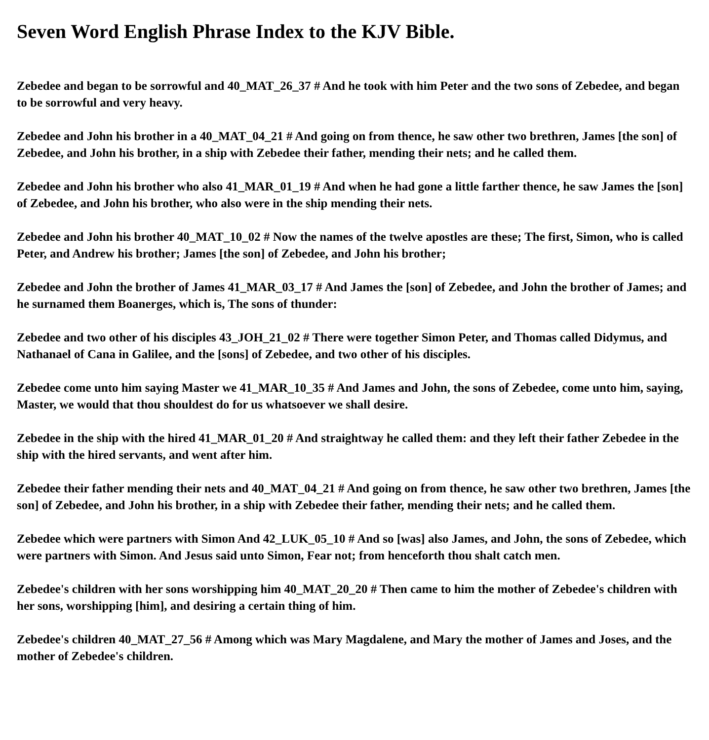Seven Word English Phrase Index to the KJV Bible.
Zebedee and began to be sorrowful and 40_MAT_26_37 # And he took with him Peter and the two sons of Zebedee, and began to be sorrowful and very heavy.
Zebedee and John his brother in a 40_MAT_04_21 # And going on from thence, he saw other two brethren, James [the son] of Zebedee, and John his brother, in a ship with Zebedee their father, mending their nets; and he called them.
Zebedee and John his brother who also 41_MAR_01_19 # And when he had gone a little farther thence, he saw James the [son] of Zebedee, and John his brother, who also were in the ship mending their nets.
Zebedee and John his brother 40_MAT_10_02 # Now the names of the twelve apostles are these; The first, Simon, who is called Peter, and Andrew his brother; James [the son] of Zebedee, and John his brother;
Zebedee and John the brother of James 41_MAR_03_17 # And James the [son] of Zebedee, and John the brother of James; and he surnamed them Boanerges, which is, The sons of thunder:
Zebedee and two other of his disciples 43_JOH_21_02 # There were together Simon Peter, and Thomas called Didymus, and Nathanael of Cana in Galilee, and the [sons] of Zebedee, and two other of his disciples.
Zebedee come unto him saying Master we 41_MAR_10_35 # And James and John, the sons of Zebedee, come unto him, saying, Master, we would that thou shouldest do for us whatsoever we shall desire.
Zebedee in the ship with the hired 41_MAR_01_20 # And straightway he called them: and they left their father Zebedee in the ship with the hired servants, and went after him.
Zebedee their father mending their nets and 40_MAT_04_21 # And going on from thence, he saw other two brethren, James [the son] of Zebedee, and John his brother, in a ship with Zebedee their father, mending their nets; and he called them.
Zebedee which were partners with Simon And 42_LUK_05_10 # And so [was] also James, and John, the sons of Zebedee, which were partners with Simon. And Jesus said unto Simon, Fear not; from henceforth thou shalt catch men.
Zebedee's children with her sons worshipping him 40_MAT_20_20 # Then came to him the mother of Zebedee's children with her sons, worshipping [him], and desiring a certain thing of him.
Zebedee's children 40_MAT_27_56 # Among which was Mary Magdalene, and Mary the mother of James and Joses, and the mother of Zebedee's children.